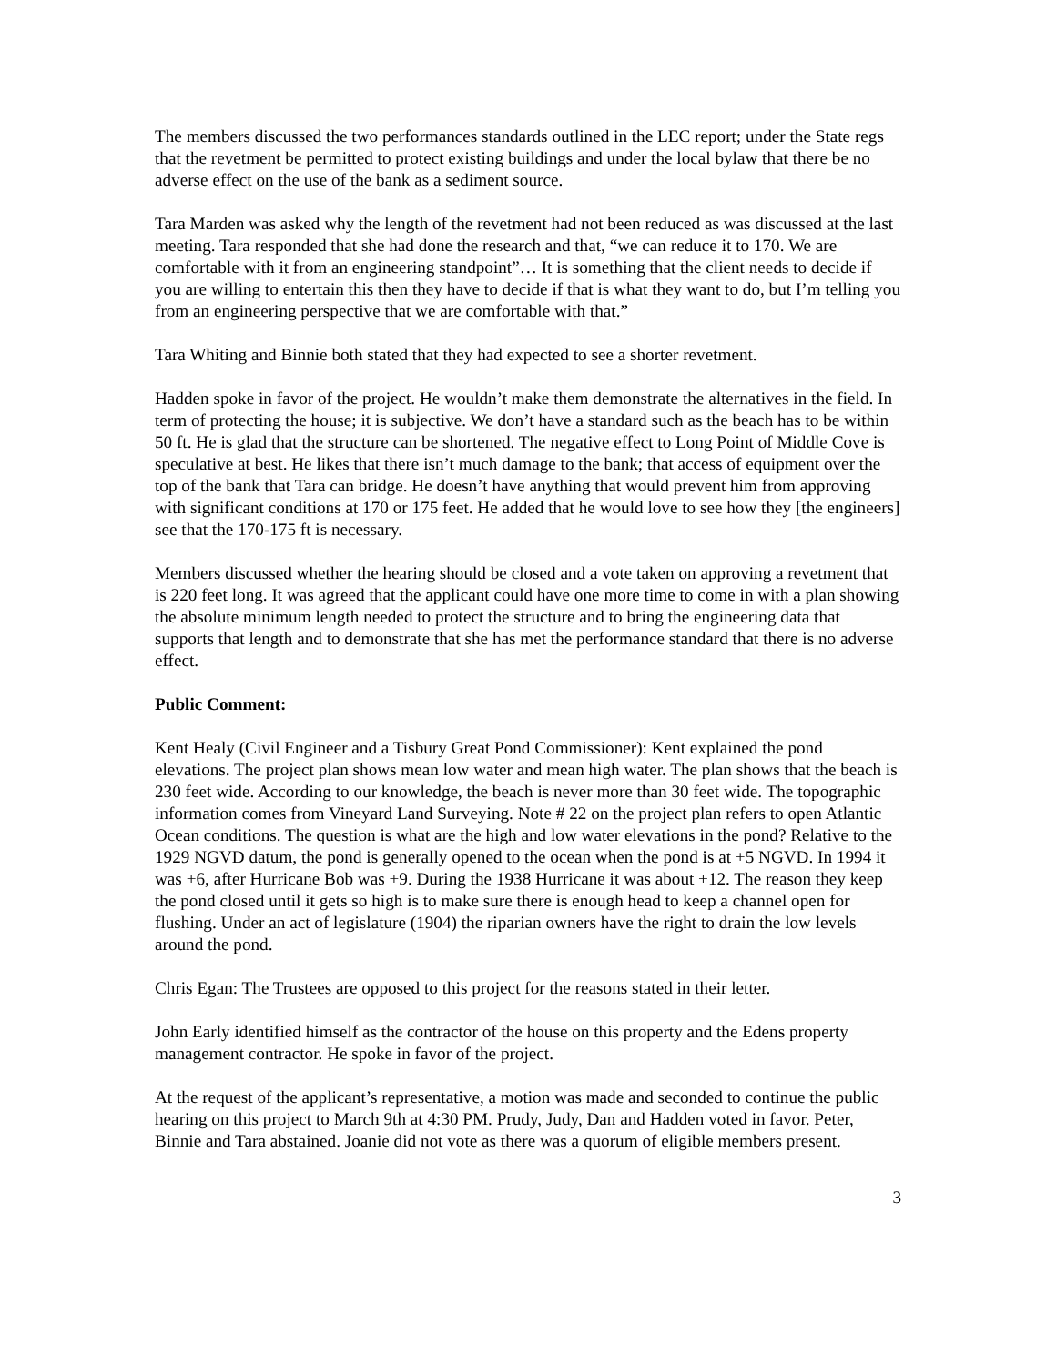The members discussed the two performances standards outlined in the LEC report; under the State regs that the revetment be permitted to protect existing buildings and under the local bylaw that there be no adverse effect on the use of the bank as a sediment source.
Tara Marden was asked why the length of the revetment had not been reduced as was discussed at the last meeting. Tara responded that she had done the research and that, “we can reduce it to 170. We are comfortable with it from an engineering standpoint”… It is something that the client needs to decide if you are willing to entertain this then they have to decide if that is what they want to do, but I’m telling you from an engineering perspective that we are comfortable with that.”
Tara Whiting and Binnie both stated that they had expected to see a shorter revetment.
Hadden spoke in favor of the project. He wouldn’t make them demonstrate the alternatives in the field. In term of protecting the house; it is subjective. We don’t have a standard such as the beach has to be within 50 ft. He is glad that the structure can be shortened. The negative effect to Long Point of Middle Cove is speculative at best. He likes that there isn’t much damage to the bank; that access of equipment over the top of the bank that Tara can bridge. He doesn’t have anything that would prevent him from approving with significant conditions at 170 or 175 feet. He added that he would love to see how they [the engineers] see that the 170-175 ft is necessary.
Members discussed whether the hearing should be closed and a vote taken on approving a revetment that is 220 feet long. It was agreed that the applicant could have one more time to come in with a plan showing the absolute minimum length needed to protect the structure and to bring the engineering data that supports that length and to demonstrate that she has met the performance standard that there is no adverse effect.
Public Comment:
Kent Healy (Civil Engineer and a Tisbury Great Pond Commissioner): Kent explained the pond elevations. The project plan shows mean low water and mean high water. The plan shows that the beach is 230 feet wide. According to our knowledge, the beach is never more than 30 feet wide. The topographic information comes from Vineyard Land Surveying. Note # 22 on the project plan refers to open Atlantic Ocean conditions. The question is what are the high and low water elevations in the pond? Relative to the 1929 NGVD datum, the pond is generally opened to the ocean when the pond is at +5 NGVD. In 1994 it was +6, after Hurricane Bob was +9. During the 1938 Hurricane it was about +12. The reason they keep the pond closed until it gets so high is to make sure there is enough head to keep a channel open for flushing. Under an act of legislature (1904) the riparian owners have the right to drain the low levels around the pond.
Chris Egan: The Trustees are opposed to this project for the reasons stated in their letter.
John Early identified himself as the contractor of the house on this property and the Edens property management contractor. He spoke in favor of the project.
At the request of the applicant’s representative, a motion was made and seconded to continue the public hearing on this project to March 9th at 4:30 PM. Prudy, Judy, Dan and Hadden voted in favor. Peter, Binnie and Tara abstained. Joanie did not vote as there was a quorum of eligible members present.
3